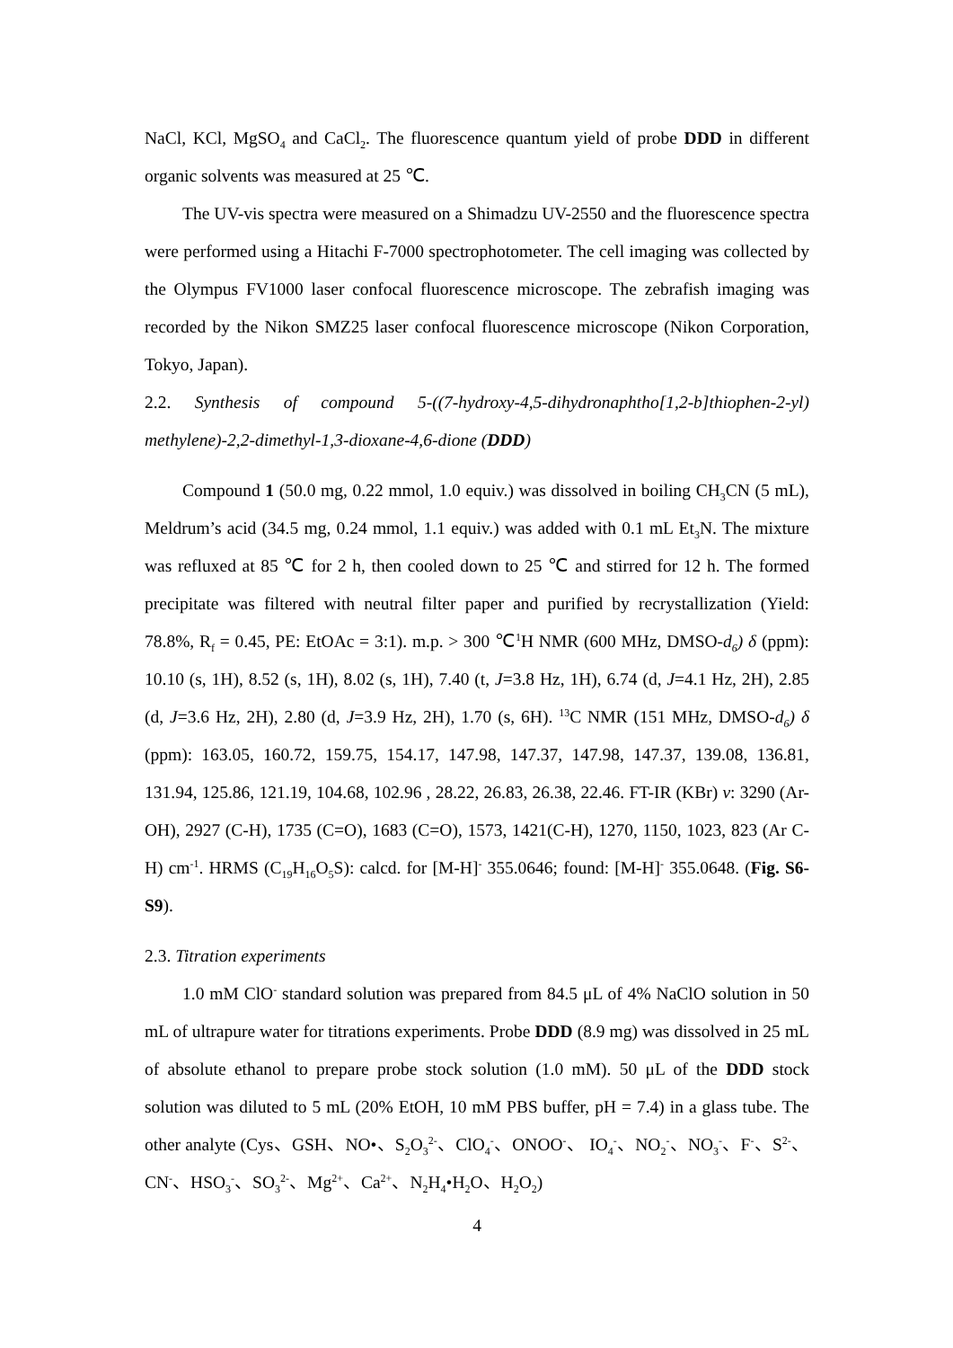NaCl, KCl, MgSO<sub>4</sub> and CaCl<sub>2</sub>. The fluorescence quantum yield of probe DDD in different organic solvents was measured at 25 ℃.
The UV-vis spectra were measured on a Shimadzu UV-2550 and the fluorescence spectra were performed using a Hitachi F-7000 spectrophotometer. The cell imaging was collected by the Olympus FV1000 laser confocal fluorescence microscope. The zebrafish imaging was recorded by the Nikon SMZ25 laser confocal fluorescence microscope (Nikon Corporation, Tokyo, Japan).
2.2. Synthesis of compound 5-((7-hydroxy-4,5-dihydronaphtho[1,2-b]thiophen-2-yl) methylene)-2,2-dimethyl-1,3-dioxane-4,6-dione (DDD)
Compound 1 (50.0 mg, 0.22 mmol, 1.0 equiv.) was dissolved in boiling CH<sub>3</sub>CN (5 mL), Meldrum’s acid (34.5 mg, 0.24 mmol, 1.1 equiv.) was added with 0.1 mL Et<sub>3</sub>N. The mixture was refluxed at 85 ℃ for 2 h, then cooled down to 25 ℃ and stirred for 12 h. The formed precipitate was filtered with neutral filter paper and purified by recrystallization (Yield: 78.8%, R<sub>f</sub> = 0.45, PE: EtOAc = 3:1). m.p. > 300 ℃<sup>1</sup>H NMR (600 MHz, DMSO-d<sub>6</sub>) δ (ppm): 10.10 (s, 1H), 8.52 (s, 1H), 8.02 (s, 1H), 7.40 (t, J=3.8 Hz, 1H), 6.74 (d, J=4.1 Hz, 2H), 2.85 (d, J=3.6 Hz, 2H), 2.80 (d, J=3.9 Hz, 2H), 1.70 (s, 6H). <sup>13</sup>C NMR (151 MHz, DMSO-d<sub>6</sub>) δ (ppm): 163.05, 160.72, 159.75, 154.17, 147.98, 147.37, 147.98, 147.37, 139.08, 136.81, 131.94, 125.86, 121.19, 104.68, 102.96 , 28.22, 26.83, 26.38, 22.46. FT-IR (KBr) v: 3290 (Ar-OH), 2927 (C-H), 1735 (C=O), 1683 (C=O), 1573, 1421(C-H), 1270, 1150, 1023, 823 (Ar C-H) cm<sup>-1</sup>. HRMS (C<sub>19</sub>H<sub>16</sub>O<sub>5</sub>S): calcd. for [M-H]<sup>-</sup> 355.0646; found: [M-H]<sup>-</sup> 355.0648. (Fig. S6-S9).
2.3. Titration experiments
1.0 mM ClO<sup>-</sup> standard solution was prepared from 84.5 μL of 4% NaClO solution in 50 mL of ultrapure water for titrations experiments. Probe DDD (8.9 mg) was dissolved in 25 mL of absolute ethanol to prepare probe stock solution (1.0 mM). 50 μL of the DDD stock solution was diluted to 5 mL (20% EtOH, 10 mM PBS buffer, pH = 7.4) in a glass tube. The other analyte (Cys、GSH、NO•、S<sub>2</sub>O<sub>3</sub><sup>2-</sup>、ClO<sub>4</sub><sup>-</sup>、ONOO<sup>-</sup>、 IO<sub>4</sub><sup>-</sup>、NO<sub>2</sub><sup>-</sup>、NO<sub>3</sub><sup>-</sup>、F<sup>-</sup>、S<sup>2-</sup>、CN<sup>-</sup>、HSO<sub>3</sub><sup>-</sup>、SO<sub>3</sub><sup>2-</sup>、Mg<sup>2+</sup>、Ca<sup>2+</sup>、N<sub>2</sub>H<sub>4</sub>•H<sub>2</sub>O、H<sub>2</sub>O<sub>2</sub>)
4